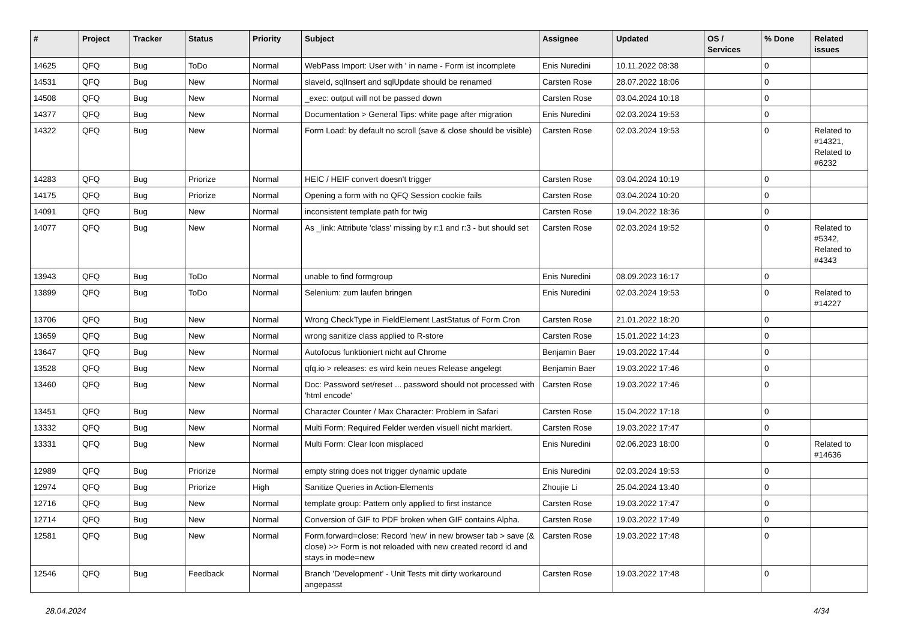| # | Project | Tracker | Status | Priority | Subject | Assignee | Updated | OS / Services | % Done | Related issues |
| --- | --- | --- | --- | --- | --- | --- | --- | --- | --- | --- |
| 14625 | QFQ | Bug | ToDo | Normal | WebPass Import: User with ' in name - Form ist incomplete | Enis Nuredini | 10.11.2022 08:38 | | 0 | |
| 14531 | QFQ | Bug | New | Normal | slaveId, sqlInsert and sqlUpdate should be renamed | Carsten Rose | 28.07.2022 18:06 | | 0 | |
| 14508 | QFQ | Bug | New | Normal | _exec: output will not be passed down | Carsten Rose | 03.04.2024 10:18 | | 0 | |
| 14377 | QFQ | Bug | New | Normal | Documentation > General Tips: white page after migration | Enis Nuredini | 02.03.2024 19:53 | | 0 | |
| 14322 | QFQ | Bug | New | Normal | Form Load: by default no scroll (save & close should be visible) | Carsten Rose | 02.03.2024 19:53 | | 0 | Related to #14321, Related to #6232 |
| 14283 | QFQ | Bug | Priorize | Normal | HEIC / HEIF convert doesn't trigger | Carsten Rose | 03.04.2024 10:19 | | 0 | |
| 14175 | QFQ | Bug | Priorize | Normal | Opening a form with no QFQ Session cookie fails | Carsten Rose | 03.04.2024 10:20 | | 0 | |
| 14091 | QFQ | Bug | New | Normal | inconsistent template path for twig | Carsten Rose | 19.04.2022 18:36 | | 0 | |
| 14077 | QFQ | Bug | New | Normal | As _link: Attribute 'class' missing by r:1 and r:3 - but should set | Carsten Rose | 02.03.2024 19:52 | | 0 | Related to #5342, Related to #4343 |
| 13943 | QFQ | Bug | ToDo | Normal | unable to find formgroup | Enis Nuredini | 08.09.2023 16:17 | | 0 | |
| 13899 | QFQ | Bug | ToDo | Normal | Selenium: zum laufen bringen | Enis Nuredini | 02.03.2024 19:53 | | 0 | Related to #14227 |
| 13706 | QFQ | Bug | New | Normal | Wrong CheckType in FieldElement LastStatus of Form Cron | Carsten Rose | 21.01.2022 18:20 | | 0 | |
| 13659 | QFQ | Bug | New | Normal | wrong sanitize class applied to R-store | Carsten Rose | 15.01.2022 14:23 | | 0 | |
| 13647 | QFQ | Bug | New | Normal | Autofocus funktioniert nicht auf Chrome | Benjamin Baer | 19.03.2022 17:44 | | 0 | |
| 13528 | QFQ | Bug | New | Normal | qfq.io > releases: es wird kein neues Release angelegt | Benjamin Baer | 19.03.2022 17:46 | | 0 | |
| 13460 | QFQ | Bug | New | Normal | Doc: Password set/reset ... password should not processed with 'html encode' | Carsten Rose | 19.03.2022 17:46 | | 0 | |
| 13451 | QFQ | Bug | New | Normal | Character Counter / Max Character: Problem in Safari | Carsten Rose | 15.04.2022 17:18 | | 0 | |
| 13332 | QFQ | Bug | New | Normal | Multi Form: Required Felder werden visuell nicht markiert. | Carsten Rose | 19.03.2022 17:47 | | 0 | |
| 13331 | QFQ | Bug | New | Normal | Multi Form: Clear Icon misplaced | Enis Nuredini | 02.06.2023 18:00 | | 0 | Related to #14636 |
| 12989 | QFQ | Bug | Priorize | Normal | empty string does not trigger dynamic update | Enis Nuredini | 02.03.2024 19:53 | | 0 | |
| 12974 | QFQ | Bug | Priorize | High | Sanitize Queries in Action-Elements | Zhoujie Li | 25.04.2024 13:40 | | 0 | |
| 12716 | QFQ | Bug | New | Normal | template group: Pattern only applied to first instance | Carsten Rose | 19.03.2022 17:47 | | 0 | |
| 12714 | QFQ | Bug | New | Normal | Conversion of GIF to PDF broken when GIF contains Alpha. | Carsten Rose | 19.03.2022 17:49 | | 0 | |
| 12581 | QFQ | Bug | New | Normal | Form.forward=close: Record 'new' in new browser tab > save (& close) >> Form is not reloaded with new created record id and stays in mode=new | Carsten Rose | 19.03.2022 17:48 | | 0 | |
| 12546 | QFQ | Bug | Feedback | Normal | Branch 'Development' - Unit Tests mit dirty workaround angepasst | Carsten Rose | 19.03.2022 17:48 | | 0 | |
28.04.2024 4/34